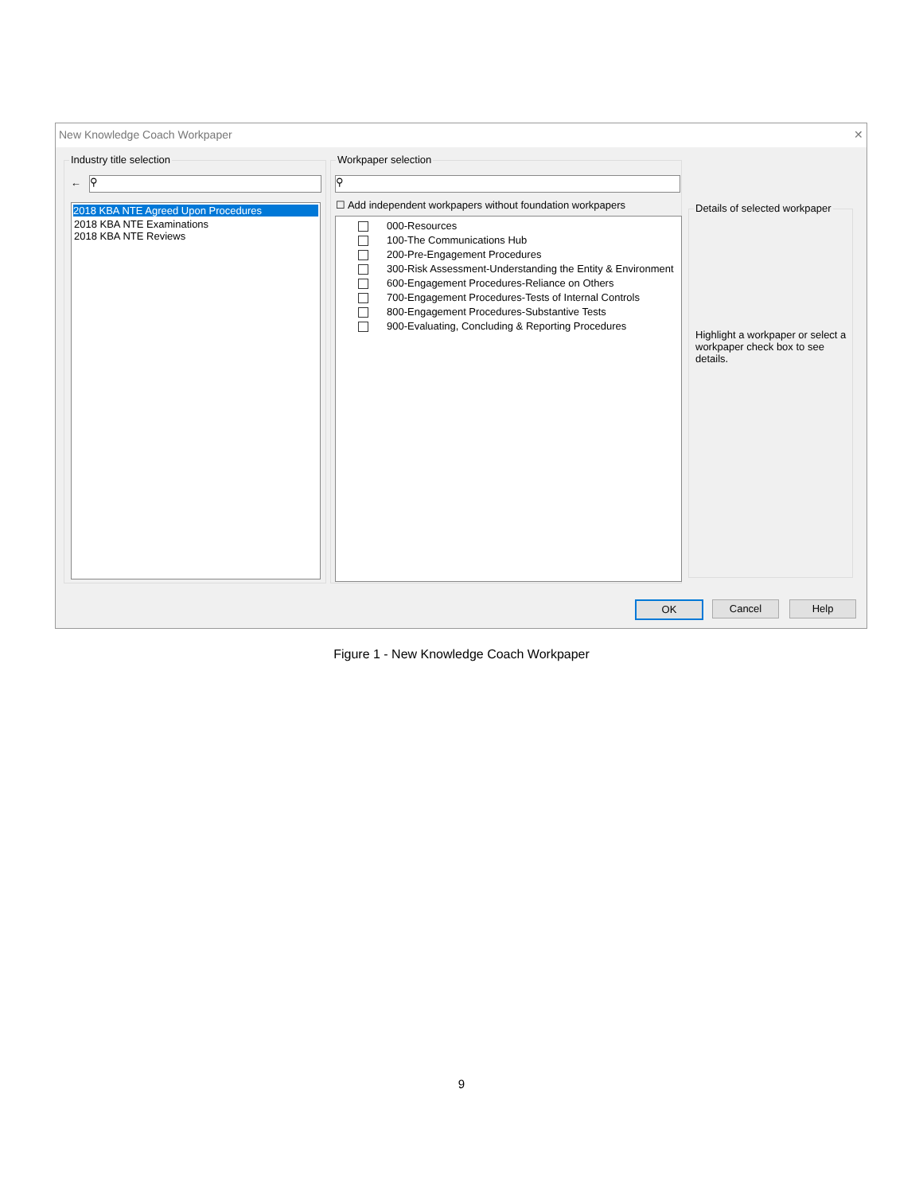New Knowledge Coach Workpaper ✕
Industry title selection
← ⚲
2018 KBA NTE Agreed Upon Procedures
2018 KBA NTE Examinations
2018 KBA NTE Reviews
Workpaper selection
⚲
☐ Add independent workpapers without foundation workpapers
000-Resources
100-The Communications Hub
200-Pre-Engagement Procedures
300-Risk Assessment-Understanding the Entity & Environment
600-Engagement Procedures-Reliance on Others
700-Engagement Procedures-Tests of Internal Controls
800-Engagement Procedures-Substantive Tests
900-Evaluating, Concluding & Reporting Procedures
Details of selected workpaper
Highlight a workpaper or select a workpaper check box to see details.
OK Cancel Help
Figure 1 - New Knowledge Coach Workpaper
9